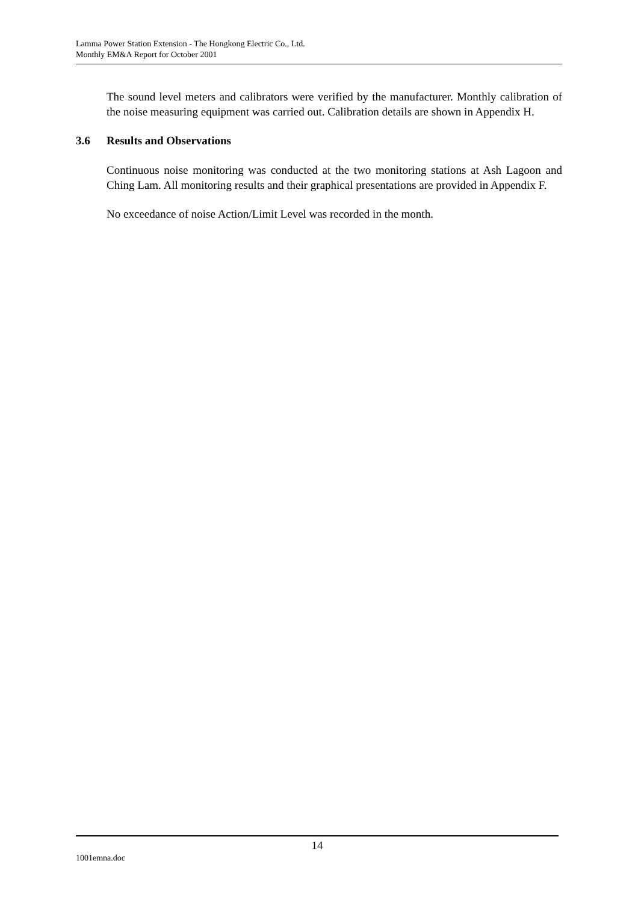Lamma Power Station Extension - The Hongkong Electric Co., Ltd.
Monthly EM&A Report for October 2001
The sound level meters and calibrators were verified by the manufacturer. Monthly calibration of the noise measuring equipment was carried out. Calibration details are shown in Appendix H.
3.6 Results and Observations
Continuous noise monitoring was conducted at the two monitoring stations at Ash Lagoon and Ching Lam. All monitoring results and their graphical presentations are provided in Appendix F.
No exceedance of noise Action/Limit Level was recorded in the month.
14
1001emna.doc